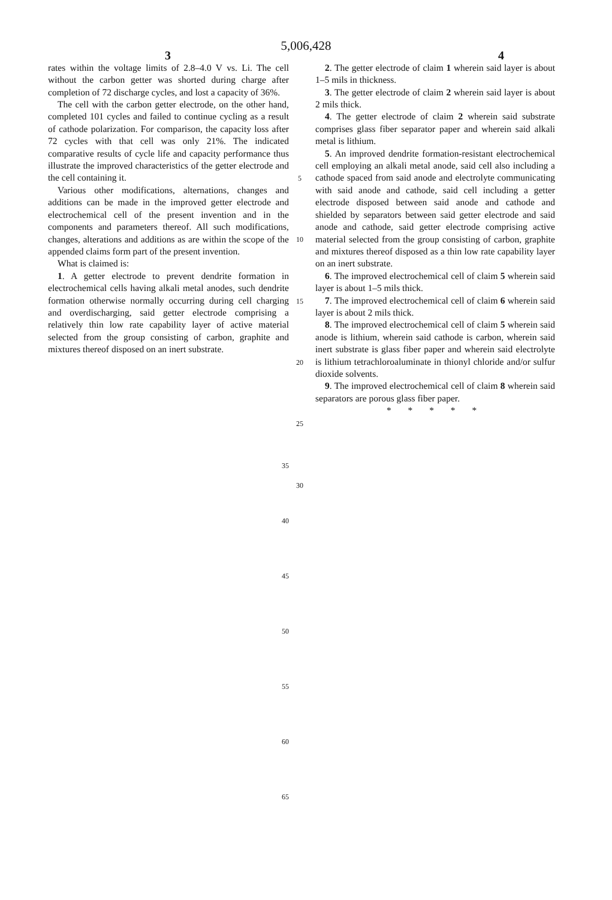5,006,428
3 4
rates within the voltage limits of 2.8–4.0 V vs. Li. The cell without the carbon getter was shorted during charge after completion of 72 discharge cycles, and lost a capacity of 36%.
The cell with the carbon getter electrode, on the other hand, completed 101 cycles and failed to continue cycling as a result of cathode polarization. For comparison, the capacity loss after 72 cycles with that cell was only 21%. The indicated comparative results of cycle life and capacity performance thus illustrate the improved characteristics of the getter electrode and the cell containing it.
Various other modifications, alternations, changes and additions can be made in the improved getter electrode and electrochemical cell of the present invention and in the components and parameters thereof. All such modifications, changes, alterations and additions as are within the scope of the appended claims form part of the present invention.
What is claimed is:
1. A getter electrode to prevent dendrite formation in electrochemical cells having alkali metal anodes, such dendrite formation otherwise normally occurring during cell charging and overdischarging, said getter electrode comprising a relatively thin low rate capability layer of active material selected from the group consisting of carbon, graphite and mixtures thereof disposed on an inert substrate.
5
10
15
20
25
30
2. The getter electrode of claim 1 wherein said layer is about 1–5 mils in thickness.
3. The getter electrode of claim 2 wherein said layer is about 2 mils thick.
4. The getter electrode of claim 2 wherein said substrate comprises glass fiber separator paper and wherein said alkali metal is lithium.
5. An improved dendrite formation-resistant electrochemical cell employing an alkali metal anode, said cell also including a cathode spaced from said anode and electrolyte communicating with said anode and cathode, said cell including a getter electrode disposed between said anode and cathode and shielded by separators between said getter electrode and said anode and cathode, said getter electrode comprising active material selected from the group consisting of carbon, graphite and mixtures thereof disposed as a thin low rate capability layer on an inert substrate.
6. The improved electrochemical cell of claim 5 wherein said layer is about 1–5 mils thick.
7. The improved electrochemical cell of claim 6 wherein said layer is about 2 mils thick.
8. The improved electrochemical cell of claim 5 wherein said anode is lithium, wherein said cathode is carbon, wherein said inert substrate is glass fiber paper and wherein said electrolyte is lithium tetrachloroaluminate in thionyl chloride and/or sulfur dioxide solvents.
9. The improved electrochemical cell of claim 8 wherein said separators are porous glass fiber paper.
* * * * *
35
40
45
50
55
60
65